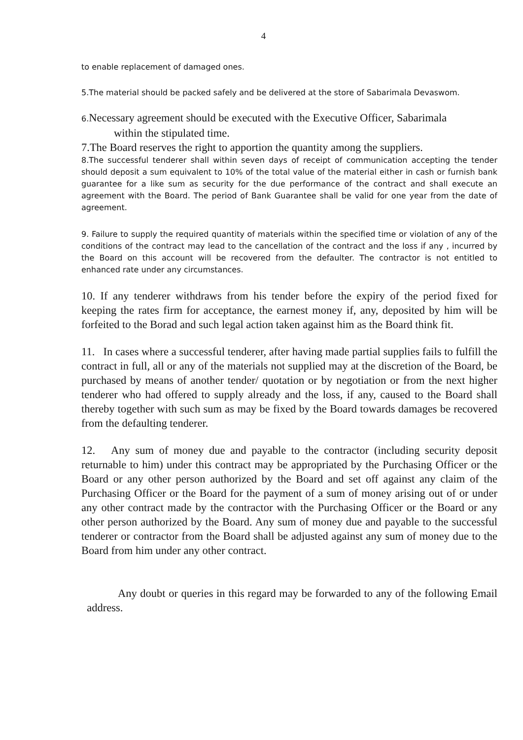4
to enable replacement of damaged ones.
5.The material should be packed safely and be delivered at the store of Sabarimala Devaswom.
6. Necessary agreement should be executed with the Executive Officer, Sabarimala
within the stipulated time.
7.The Board reserves the right to apportion the quantity among the suppliers.
8.The successful tenderer shall within seven days of receipt of communication accepting the tender should deposit a sum equivalent to 10% of the total value of the material either in cash or furnish bank guarantee for a like sum as security for the due performance of the contract and shall execute an agreement with the Board. The period of Bank Guarantee shall be valid for one year from the date of agreement.
9. Failure to supply the required quantity of materials within the specified time or violation of any of the conditions of the contract may lead to the cancellation of the contract and the loss if any , incurred by the Board on this account will be recovered from the defaulter. The contractor is not entitled to enhanced rate under any circumstances.
10. If any tenderer withdraws from his tender before the expiry of the period fixed for keeping the rates firm for acceptance, the earnest money if, any, deposited by him will be forfeited to the Borad and such legal action taken against him as the Board think fit.
11. In cases where a successful tenderer, after having made partial supplies fails to fulfill the contract in full, all or any of the materials not supplied may at the discretion of the Board, be purchased by means of another tender/ quotation or by negotiation or from the next higher tenderer who had offered to supply already and the loss, if any, caused to the Board shall thereby together with such sum as may be fixed by the Board towards damages be recovered from the defaulting tenderer.
12. Any sum of money due and payable to the contractor (including security deposit returnable to him) under this contract may be appropriated by the Purchasing Officer or the Board or any other person authorized by the Board and set off against any claim of the Purchasing Officer or the Board for the payment of a sum of money arising out of or under any other contract made by the contractor with the Purchasing Officer or the Board or any other person authorized by the Board. Any sum of money due and payable to the successful tenderer or contractor from the Board shall be adjusted against any sum of money due to the Board from him under any other contract.
Any doubt or queries in this regard may be forwarded to any of the following Email address.